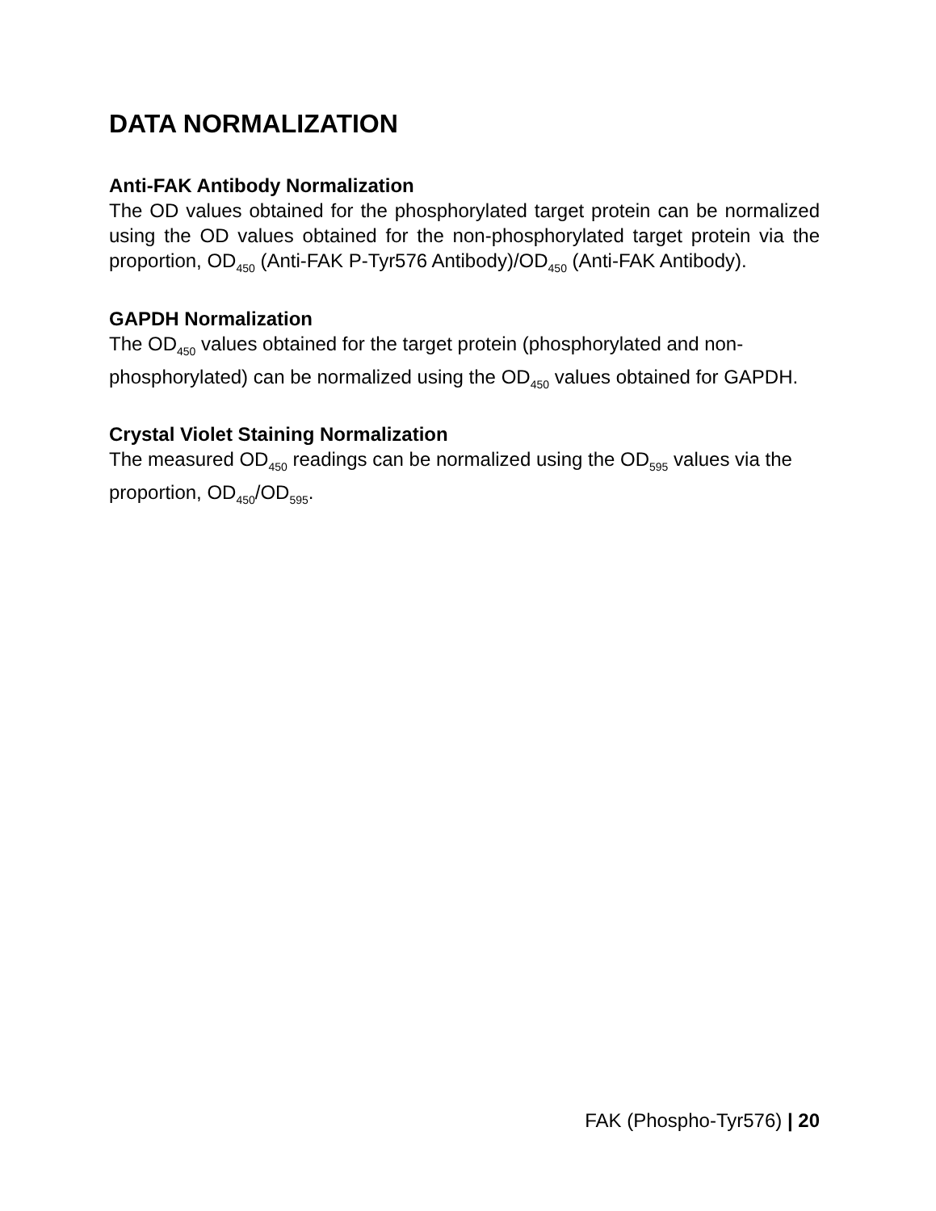DATA NORMALIZATION
Anti-FAK Antibody Normalization
The OD values obtained for the phosphorylated target protein can be normalized using the OD values obtained for the non-phosphorylated target protein via the proportion, OD<sub>450</sub> (Anti-FAK P-Tyr576 Antibody)/OD<sub>450</sub> (Anti-FAK Antibody).
GAPDH Normalization
The OD<sub>450</sub> values obtained for the target protein (phosphorylated and non-phosphorylated) can be normalized using the OD<sub>450</sub> values obtained for GAPDH.
Crystal Violet Staining Normalization
The measured OD<sub>450</sub> readings can be normalized using the OD<sub>595</sub> values via the proportion, OD<sub>450</sub>/OD<sub>595</sub>.
FAK (Phospho-Tyr576) | 20